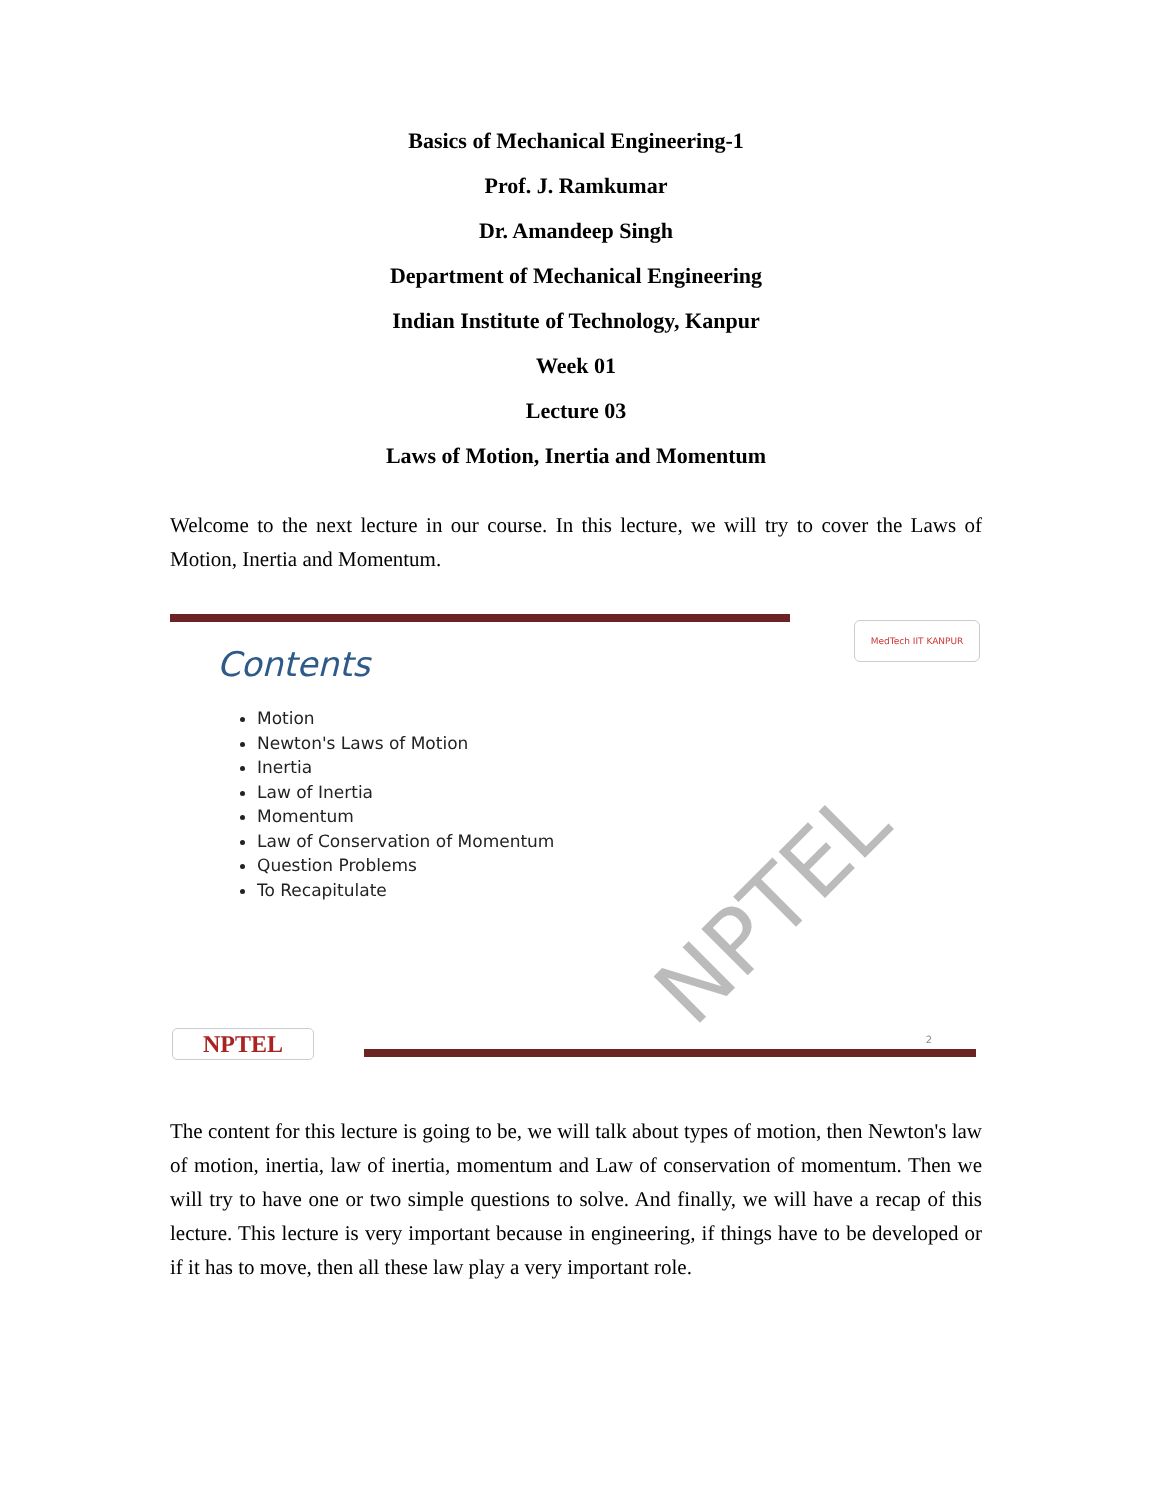Basics of Mechanical Engineering-1
Prof. J. Ramkumar
Dr. Amandeep Singh
Department of Mechanical Engineering
Indian Institute of Technology, Kanpur
Week 01
Lecture 03
Laws of Motion, Inertia and Momentum
Welcome to the next lecture in our course. In this lecture, we will try to cover the Laws of Motion, Inertia and Momentum.
MedTech IIT KANPUR
Contents
Motion
Newton's Laws of Motion
Inertia
Law of Inertia
Momentum
Law of Conservation of Momentum
Question Problems
To Recapitulate
NPTEL
NPTEL 2
The content for this lecture is going to be, we will talk about types of motion, then Newton's law of motion, inertia, law of inertia, momentum and Law of conservation of momentum. Then we will try to have one or two simple questions to solve. And finally, we will have a recap of this lecture. This lecture is very important because in engineering, if things have to be developed or if it has to move, then all these law play a very important role.